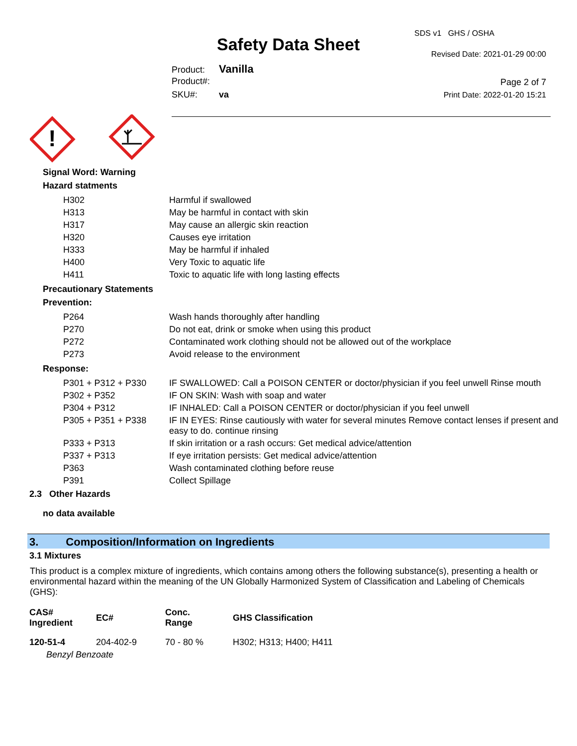Safety Data Sheet
SDS v1 GHS / OSHA
Revised Date: 2021-01-29 00:00
Page 2 of 7
Print Date: 2022-01-20 15:21
Product: Vanilla
Product#:
SKU#: va
!
Signal Word: Warning
Hazard statments
| H302 | Harmful if swallowed |
| H313 | May be harmful in contact with skin |
| H317 | May cause an allergic skin reaction |
| H320 | Causes eye irritation |
| H333 | May be harmful if inhaled |
| H400 | Very Toxic to aquatic life |
| H411 | Toxic to aquatic life with long lasting effects |
Precautionary Statements
Prevention:
| P264 | Wash hands thoroughly after handling |
| P270 | Do not eat, drink or smoke when using this product |
| P272 | Contaminated work clothing should not be allowed out of the workplace |
| P273 | Avoid release to the environment |
Response:
| P301 + P312 + P330 | IF SWALLOWED: Call a POISON CENTER or doctor/physician if you feel unwell Rinse mouth |
| P302 + P352 | IF ON SKIN: Wash with soap and water |
| P304 + P312 | IF INHALED: Call a POISON CENTER or doctor/physician if you feel unwell |
| P305 + P351 + P338 | IF IN EYES: Rinse cautiously with water for several minutes Remove contact lenses if present and easy to do. continue rinsing |
| P333 + P313 | If skin irritation or a rash occurs: Get medical advice/attention |
| P337 + P313 | If eye irritation persists: Get medical advice/attention |
| P363 | Wash contaminated clothing before reuse |
| P391 | Collect Spillage |
2.3 Other Hazards
no data available
3. Composition/Information on Ingredients
3.1 Mixtures
This product is a complex mixture of ingredients, which contains among others the following substance(s), presenting a health or environmental hazard within the meaning of the UN Globally Harmonized System of Classification and Labeling of Chemicals (GHS):
| CAS# Ingredient | EC# | Conc. Range | GHS Classification |
| --- | --- | --- | --- |
| 120-51-4 | 204-402-9 | 70 - 80 % | H302; H313; H400; H411 |
| Benzyl Benzoate | | | |